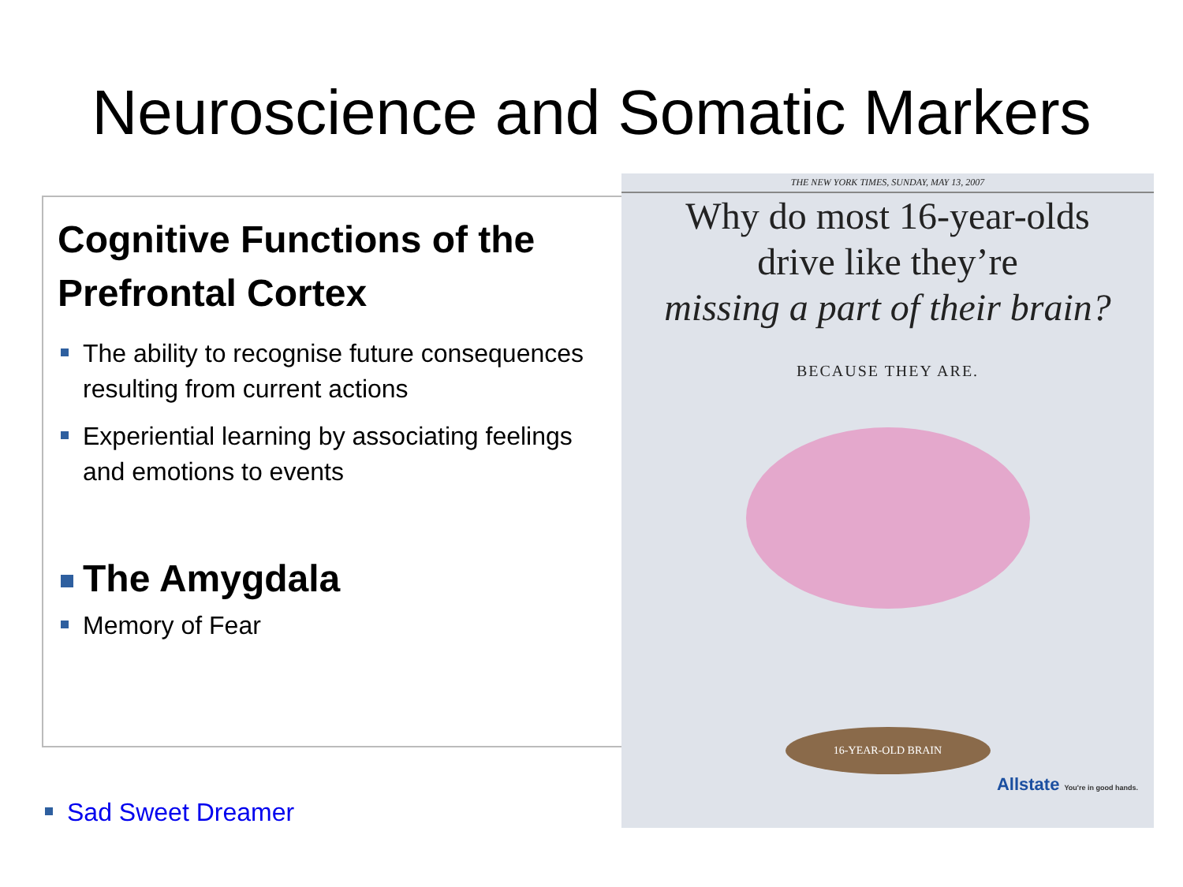Neuroscience and Somatic Markers
Cognitive Functions of the Prefrontal Cortex
The ability to recognise future consequences resulting from current actions
Experiential learning by associating feelings and emotions to events
The Amygdala
Memory of Fear
Sad Sweet Dreamer
THE NEW YORK TIMES, SUNDAY, MAY 13, 2007
Why do most 16-year-olds
drive like they’re
missing a part of their brain?
BECAUSE THEY ARE.
16-YEAR-OLD BRAIN
Allstate You're in good hands.